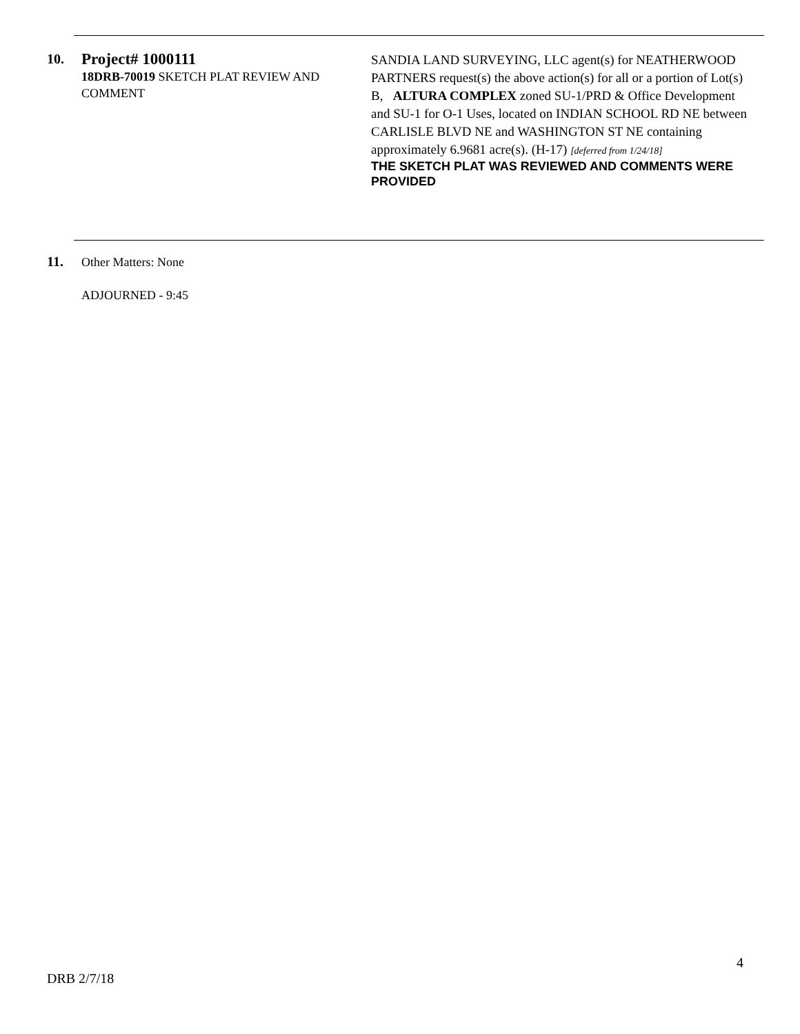10.
Project# 1000111
18DRB-70019 SKETCH PLAT REVIEW AND COMMENT
SANDIA LAND SURVEYING, LLC agent(s) for NEATHERWOOD PARTNERS request(s) the above action(s) for all or a portion of Lot(s) B, ALTURA COMPLEX zoned SU-1/PRD & Office Development and SU-1 for O-1 Uses, located on INDIAN SCHOOL RD NE between CARLISLE BLVD NE and WASHINGTON ST NE containing approximately 6.9681 acre(s). (H-17) [deferred from 1/24/18]
THE SKETCH PLAT WAS REVIEWED AND COMMENTS WERE PROVIDED
11.
Other Matters: None
ADJOURNED - 9:45
4
DRB 2/7/18